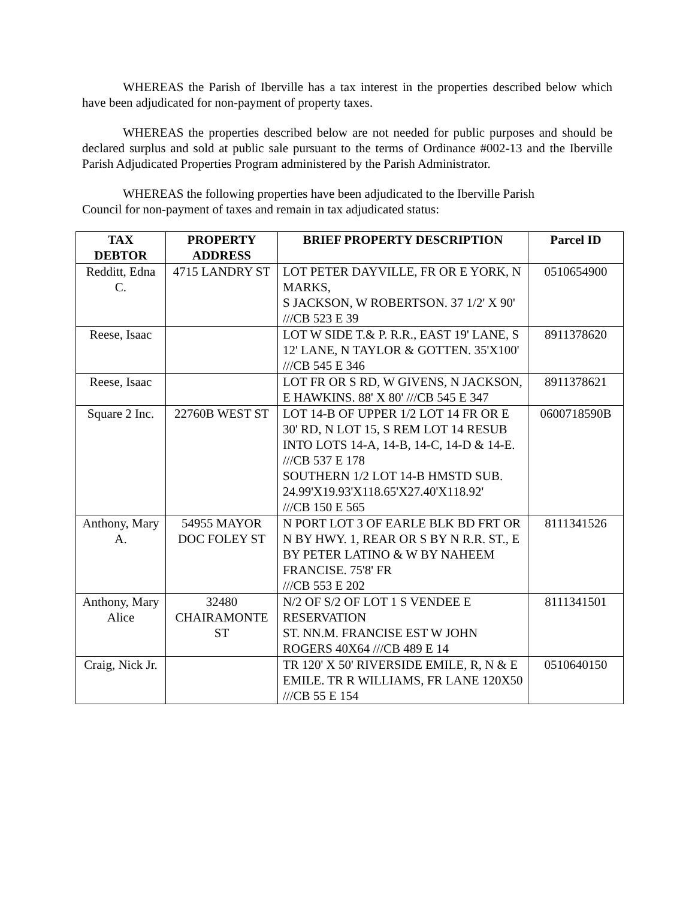WHEREAS the Parish of Iberville has a tax interest in the properties described below which have been adjudicated for non-payment of property taxes.
WHEREAS the properties described below are not needed for public purposes and should be declared surplus and sold at public sale pursuant to the terms of Ordinance #002-13 and the Iberville Parish Adjudicated Properties Program administered by the Parish Administrator.
WHEREAS the following properties have been adjudicated to the Iberville Parish
Council for non-payment of taxes and remain in tax adjudicated status:
| TAX DEBTOR | PROPERTY ADDRESS | BRIEF PROPERTY DESCRIPTION | Parcel ID |
| --- | --- | --- | --- |
| Redditt, Edna C. | 4715 LANDRY ST | LOT PETER DAYVILLE, FR OR E YORK, N MARKS, S JACKSON, W ROBERTSON. 37 1/2' X 90' ///CB 523 E 39 | 0510654900 |
| Reese, Isaac | | LOT W SIDE T.& P. R.R., EAST 19' LANE, S 12' LANE, N TAYLOR & GOTTEN. 35'X100' ///CB 545 E 346 | 8911378620 |
| Reese, Isaac | | LOT FR OR S RD, W GIVENS, N JACKSON, E HAWKINS. 88' X 80' ///CB 545 E 347 | 8911378621 |
| Square 2 Inc. | 22760B WEST ST | LOT 14-B OF UPPER 1/2 LOT 14 FR OR E 30' RD, N LOT 15, S REM LOT 14 RESUB INTO LOTS 14-A, 14-B, 14-C, 14-D & 14-E. ///CB 537 E 178 SOUTHERN 1/2 LOT 14-B HMSTD SUB. 24.99'X19.93'X118.65'X27.40'X118.92' ///CB 150 E 565 | 0600718590B |
| Anthony, Mary A. | 54955 MAYOR DOC FOLEY ST | N PORT LOT 3 OF EARLE BLK BD FRT OR N BY HWY. 1, REAR OR S BY N R.R. ST., E BY PETER LATINO & W BY NAHEEM FRANCISE. 75'8' FR ///CB 553 E 202 | 8111341526 |
| Anthony, Mary Alice | 32480 CHAIRAMONTE ST | N/2 OF S/2 OF LOT 1 S VENDEE E RESERVATION ST. NN.M. FRANCISE EST W JOHN ROGERS 40X64 ///CB 489 E 14 | 8111341501 |
| Craig, Nick Jr. | | TR 120' X 50' RIVERSIDE EMILE, R, N & E EMILE. TR R WILLIAMS, FR LANE 120X50 ///CB 55 E 154 | 0510640150 |